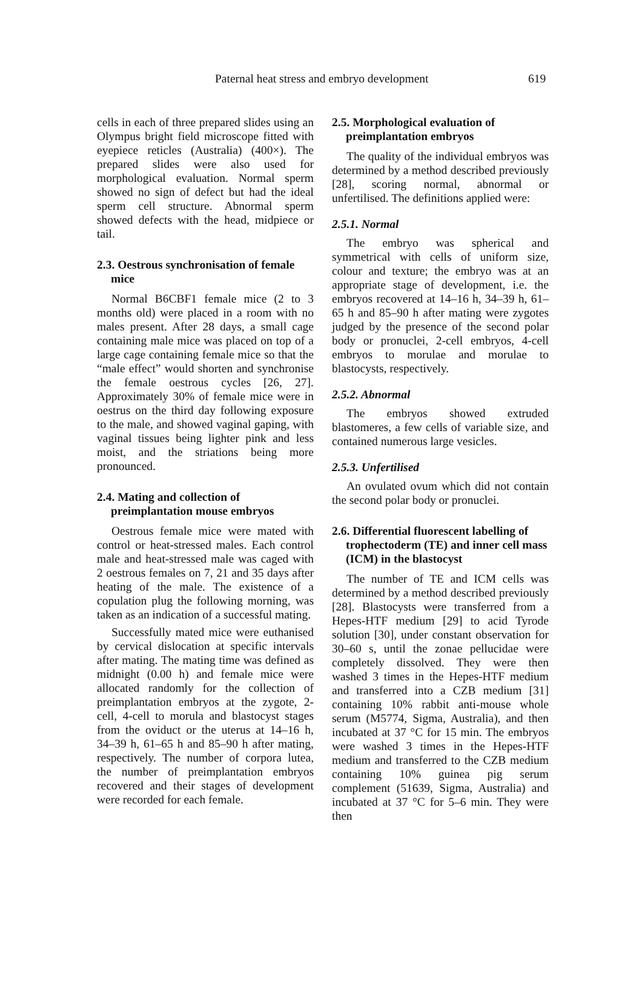Paternal heat stress and embryo development 619
cells in each of three prepared slides using an Olympus bright field microscope fitted with eyepiece reticles (Australia) (400×). The prepared slides were also used for morphological evaluation. Normal sperm showed no sign of defect but had the ideal sperm cell structure. Abnormal sperm showed defects with the head, midpiece or tail.
2.3. Oestrous synchronisation of female mice
Normal B6CBF1 female mice (2 to 3 months old) were placed in a room with no males present. After 28 days, a small cage containing male mice was placed on top of a large cage containing female mice so that the “male effect” would shorten and synchronise the female oestrous cycles [26, 27]. Approximately 30% of female mice were in oestrus on the third day following exposure to the male, and showed vaginal gaping, with vaginal tissues being lighter pink and less moist, and the striations being more pronounced.
2.4. Mating and collection of preimplantation mouse embryos
Oestrous female mice were mated with control or heat-stressed males. Each control male and heat-stressed male was caged with 2 oestrous females on 7, 21 and 35 days after heating of the male. The existence of a copulation plug the following morning, was taken as an indication of a successful mating.
Successfully mated mice were euthanised by cervical dislocation at specific intervals after mating. The mating time was defined as midnight (0.00 h) and female mice were allocated randomly for the collection of preimplantation embryos at the zygote, 2-cell, 4-cell to morula and blastocyst stages from the oviduct or the uterus at 14–16 h, 34–39 h, 61–65 h and 85–90 h after mating, respectively. The number of corpora lutea, the number of preimplantation embryos recovered and their stages of development were recorded for each female.
2.5. Morphological evaluation of preimplantation embryos
The quality of the individual embryos was determined by a method described previously [28], scoring normal, abnormal or unfertilised. The definitions applied were:
2.5.1. Normal
The embryo was spherical and symmetrical with cells of uniform size, colour and texture; the embryo was at an appropriate stage of development, i.e. the embryos recovered at 14–16 h, 34–39 h, 61–65 h and 85–90 h after mating were zygotes judged by the presence of the second polar body or pronuclei, 2-cell embryos, 4-cell embryos to morulae and morulae to blastocysts, respectively.
2.5.2. Abnormal
The embryos showed extruded blastomeres, a few cells of variable size, and contained numerous large vesicles.
2.5.3. Unfertilised
An ovulated ovum which did not contain the second polar body or pronuclei.
2.6. Differential fluorescent labelling of trophectoderm (TE) and inner cell mass (ICM) in the blastocyst
The number of TE and ICM cells was determined by a method described previously [28]. Blastocysts were transferred from a Hepes-HTF medium [29] to acid Tyrode solution [30], under constant observation for 30–60 s, until the zonae pellucidae were completely dissolved. They were then washed 3 times in the Hepes-HTF medium and transferred into a CZB medium [31] containing 10% rabbit anti-mouse whole serum (M5774, Sigma, Australia), and then incubated at 37 °C for 15 min. The embryos were washed 3 times in the Hepes-HTF medium and transferred to the CZB medium containing 10% guinea pig serum complement (51639, Sigma, Australia) and incubated at 37 °C for 5–6 min. They were then